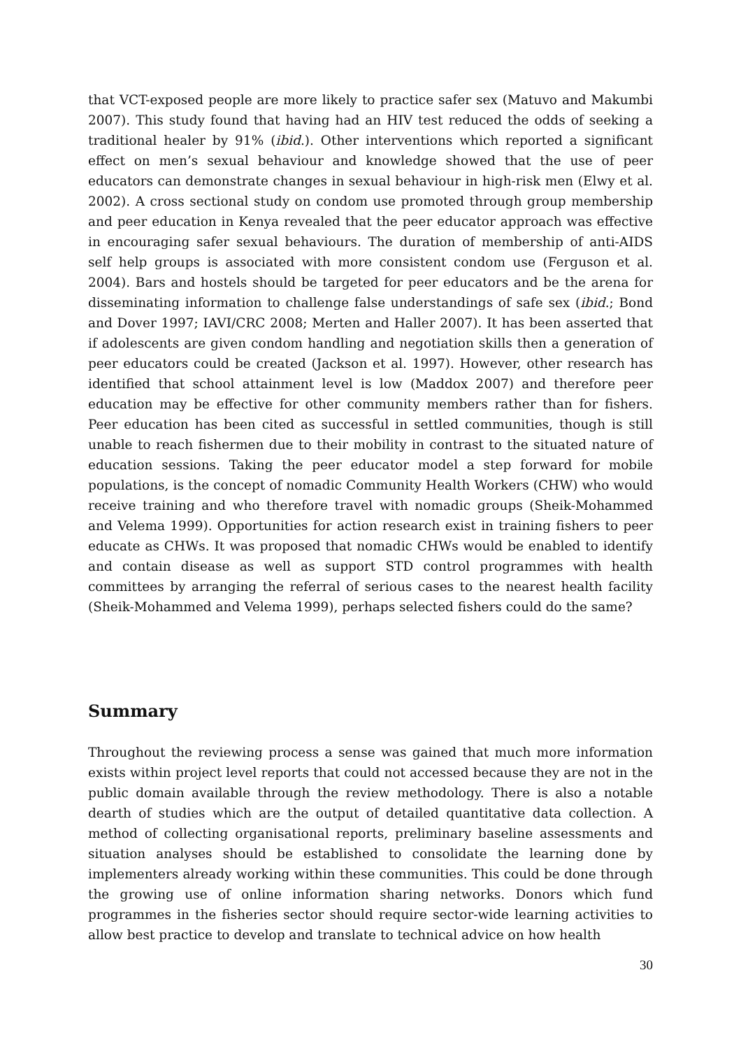that VCT-exposed people are more likely to practice safer sex (Matuvo and Makumbi 2007). This study found that having had an HIV test reduced the odds of seeking a traditional healer by 91% (ibid.). Other interventions which reported a significant effect on men’s sexual behaviour and knowledge showed that the use of peer educators can demonstrate changes in sexual behaviour in high-risk men (Elwy et al. 2002). A cross sectional study on condom use promoted through group membership and peer education in Kenya revealed that the peer educator approach was effective in encouraging safer sexual behaviours. The duration of membership of anti-AIDS self help groups is associated with more consistent condom use (Ferguson et al. 2004). Bars and hostels should be targeted for peer educators and be the arena for disseminating information to challenge false understandings of safe sex (ibid.; Bond and Dover 1997; IAVI/CRC 2008; Merten and Haller 2007). It has been asserted that if adolescents are given condom handling and negotiation skills then a generation of peer educators could be created (Jackson et al. 1997). However, other research has identified that school attainment level is low (Maddox 2007) and therefore peer education may be effective for other community members rather than for fishers. Peer education has been cited as successful in settled communities, though is still unable to reach fishermen due to their mobility in contrast to the situated nature of education sessions. Taking the peer educator model a step forward for mobile populations, is the concept of nomadic Community Health Workers (CHW) who would receive training and who therefore travel with nomadic groups (Sheik-Mohammed and Velema 1999). Opportunities for action research exist in training fishers to peer educate as CHWs. It was proposed that nomadic CHWs would be enabled to identify and contain disease as well as support STD control programmes with health committees by arranging the referral of serious cases to the nearest health facility (Sheik-Mohammed and Velema 1999), perhaps selected fishers could do the same?
Summary
Throughout the reviewing process a sense was gained that much more information exists within project level reports that could not accessed because they are not in the public domain available through the review methodology. There is also a notable dearth of studies which are the output of detailed quantitative data collection. A method of collecting organisational reports, preliminary baseline assessments and situation analyses should be established to consolidate the learning done by implementers already working within these communities. This could be done through the growing use of online information sharing networks. Donors which fund programmes in the fisheries sector should require sector-wide learning activities to allow best practice to develop and translate to technical advice on how health
30